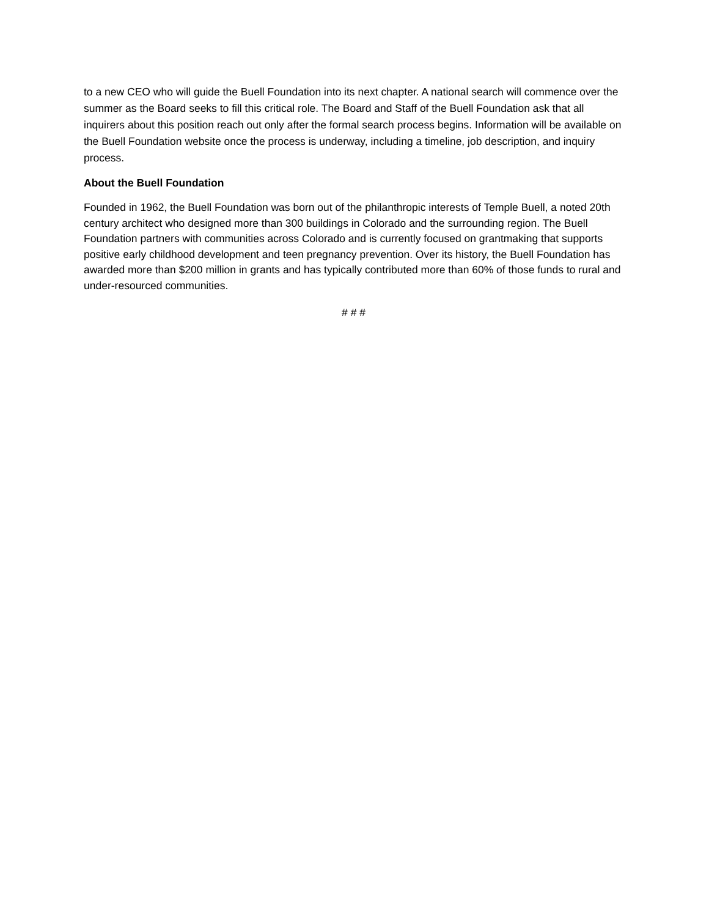to a new CEO who will guide the Buell Foundation into its next chapter. A national search will commence over the summer as the Board seeks to fill this critical role. The Board and Staff of the Buell Foundation ask that all inquirers about this position reach out only after the formal search process begins. Information will be available on the Buell Foundation website once the process is underway, including a timeline, job description, and inquiry process.
About the Buell Foundation
Founded in 1962, the Buell Foundation was born out of the philanthropic interests of Temple Buell, a noted 20th century architect who designed more than 300 buildings in Colorado and the surrounding region. The Buell Foundation partners with communities across Colorado and is currently focused on grantmaking that supports positive early childhood development and teen pregnancy prevention. Over its history, the Buell Foundation has awarded more than $200 million in grants and has typically contributed more than 60% of those funds to rural and under-resourced communities.
# # #